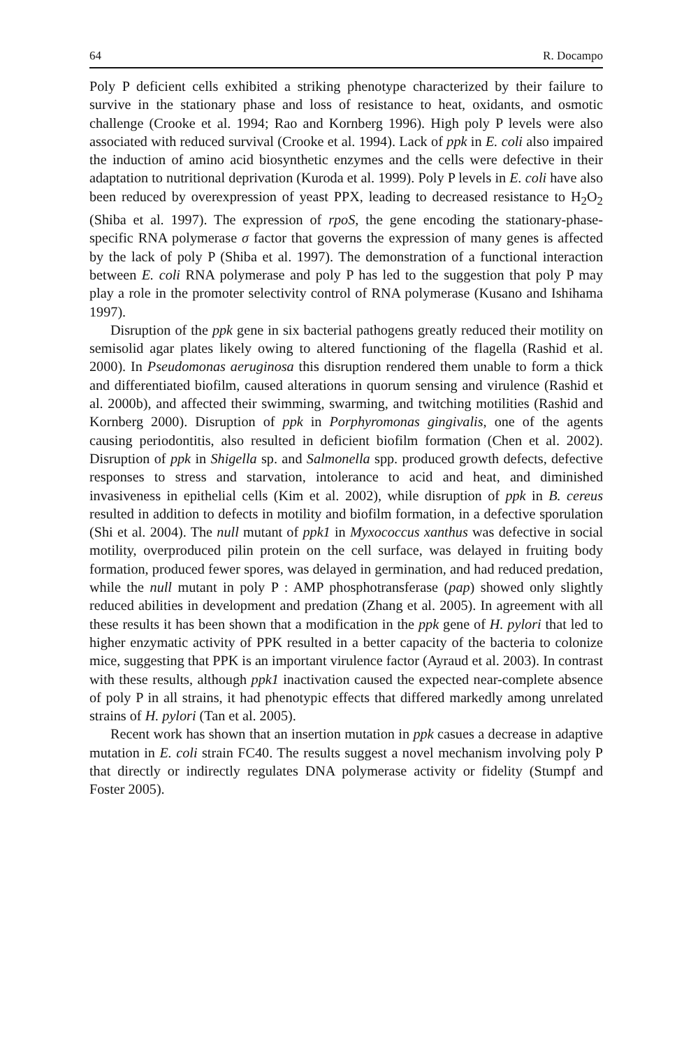64 R. Docampo
Poly P deficient cells exhibited a striking phenotype characterized by their failure to survive in the stationary phase and loss of resistance to heat, oxidants, and osmotic challenge (Crooke et al. 1994; Rao and Kornberg 1996). High poly P levels were also associated with reduced survival (Crooke et al. 1994). Lack of ppk in E. coli also impaired the induction of amino acid biosynthetic enzymes and the cells were defective in their adaptation to nutritional deprivation (Kuroda et al. 1999). Poly P levels in E. coli have also been reduced by overexpression of yeast PPX, leading to decreased resistance to H<sub>2</sub>O<sub>2</sub> (Shiba et al. 1997). The expression of rpoS, the gene encoding the stationary-phase-specific RNA polymerase σ factor that governs the expression of many genes is affected by the lack of poly P (Shiba et al. 1997). The demonstration of a functional interaction between E. coli RNA polymerase and poly P has led to the suggestion that poly P may play a role in the promoter selectivity control of RNA polymerase (Kusano and Ishihama 1997).
Disruption of the ppk gene in six bacterial pathogens greatly reduced their motility on semisolid agar plates likely owing to altered functioning of the flagella (Rashid et al. 2000). In Pseudomonas aeruginosa this disruption rendered them unable to form a thick and differentiated biofilm, caused alterations in quorum sensing and virulence (Rashid et al. 2000b), and affected their swimming, swarming, and twitching motilities (Rashid and Kornberg 2000). Disruption of ppk in Porphyromonas gingivalis, one of the agents causing periodontitis, also resulted in deficient biofilm formation (Chen et al. 2002). Disruption of ppk in Shigella sp. and Salmonella spp. produced growth defects, defective responses to stress and starvation, intolerance to acid and heat, and diminished invasiveness in epithelial cells (Kim et al. 2002), while disruption of ppk in B. cereus resulted in addition to defects in motility and biofilm formation, in a defective sporulation (Shi et al. 2004). The null mutant of ppk1 in Myxococcus xanthus was defective in social motility, overproduced pilin protein on the cell surface, was delayed in fruiting body formation, produced fewer spores, was delayed in germination, and had reduced predation, while the null mutant in poly P : AMP phosphotransferase (pap) showed only slightly reduced abilities in development and predation (Zhang et al. 2005). In agreement with all these results it has been shown that a modification in the ppk gene of H. pylori that led to higher enzymatic activity of PPK resulted in a better capacity of the bacteria to colonize mice, suggesting that PPK is an important virulence factor (Ayraud et al. 2003). In contrast with these results, although ppk1 inactivation caused the expected near-complete absence of poly P in all strains, it had phenotypic effects that differed markedly among unrelated strains of H. pylori (Tan et al. 2005).
Recent work has shown that an insertion mutation in ppk casues a decrease in adaptive mutation in E. coli strain FC40. The results suggest a novel mechanism involving poly P that directly or indirectly regulates DNA polymerase activity or fidelity (Stumpf and Foster 2005).